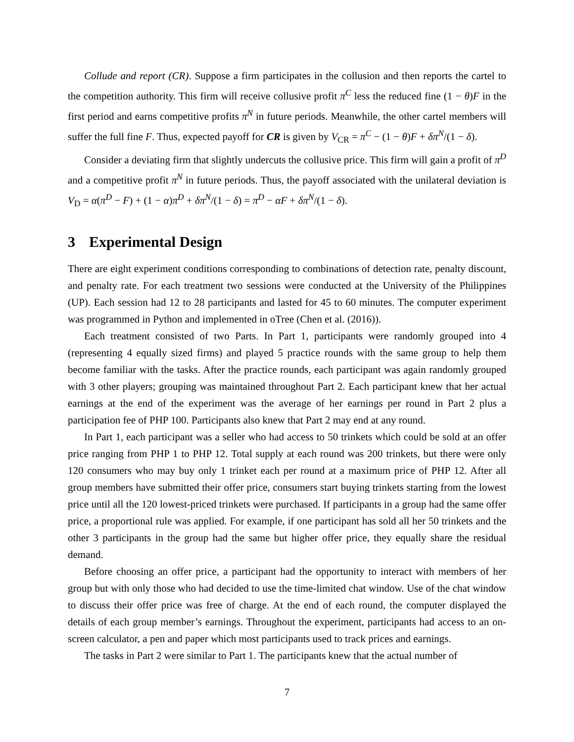Collude and report (CR). Suppose a firm participates in the collusion and then reports the cartel to the competition authority. This firm will receive collusive profit π<sup>C</sup> less the reduced fine (1 − θ)F in the first period and earns competitive profits π<sup>N</sup> in future periods. Meanwhile, the other cartel members will suffer the full fine F. Thus, expected payoff for CR is given by V<sub>CR</sub> = π<sup>C</sup> − (1 − θ)F + δπ<sup>N</sup>/(1 − δ).
Consider a deviating firm that slightly undercuts the collusive price. This firm will gain a profit of π<sup>D</sup> and a competitive profit π<sup>N</sup> in future periods. Thus, the payoff associated with the unilateral deviation is V<sub>D</sub> = α(π<sup>D</sup> − F) + (1 − α)π<sup>D</sup> + δπ<sup>N</sup>/(1 − δ) = π<sup>D</sup> − αF + δπ<sup>N</sup>/(1 − δ).
3 Experimental Design
There are eight experiment conditions corresponding to combinations of detection rate, penalty discount, and penalty rate. For each treatment two sessions were conducted at the University of the Philippines (UP). Each session had 12 to 28 participants and lasted for 45 to 60 minutes. The computer experiment was programmed in Python and implemented in oTree (Chen et al. (2016)).
Each treatment consisted of two Parts. In Part 1, participants were randomly grouped into 4 (representing 4 equally sized firms) and played 5 practice rounds with the same group to help them become familiar with the tasks. After the practice rounds, each participant was again randomly grouped with 3 other players; grouping was maintained throughout Part 2. Each participant knew that her actual earnings at the end of the experiment was the average of her earnings per round in Part 2 plus a participation fee of PHP 100. Participants also knew that Part 2 may end at any round.
In Part 1, each participant was a seller who had access to 50 trinkets which could be sold at an offer price ranging from PHP 1 to PHP 12. Total supply at each round was 200 trinkets, but there were only 120 consumers who may buy only 1 trinket each per round at a maximum price of PHP 12. After all group members have submitted their offer price, consumers start buying trinkets starting from the lowest price until all the 120 lowest-priced trinkets were purchased. If participants in a group had the same offer price, a proportional rule was applied. For example, if one participant has sold all her 50 trinkets and the other 3 participants in the group had the same but higher offer price, they equally share the residual demand.
Before choosing an offer price, a participant had the opportunity to interact with members of her group but with only those who had decided to use the time-limited chat window. Use of the chat window to discuss their offer price was free of charge. At the end of each round, the computer displayed the details of each group member’s earnings. Throughout the experiment, participants had access to an on-screen calculator, a pen and paper which most participants used to track prices and earnings.
The tasks in Part 2 were similar to Part 1. The participants knew that the actual number of
7